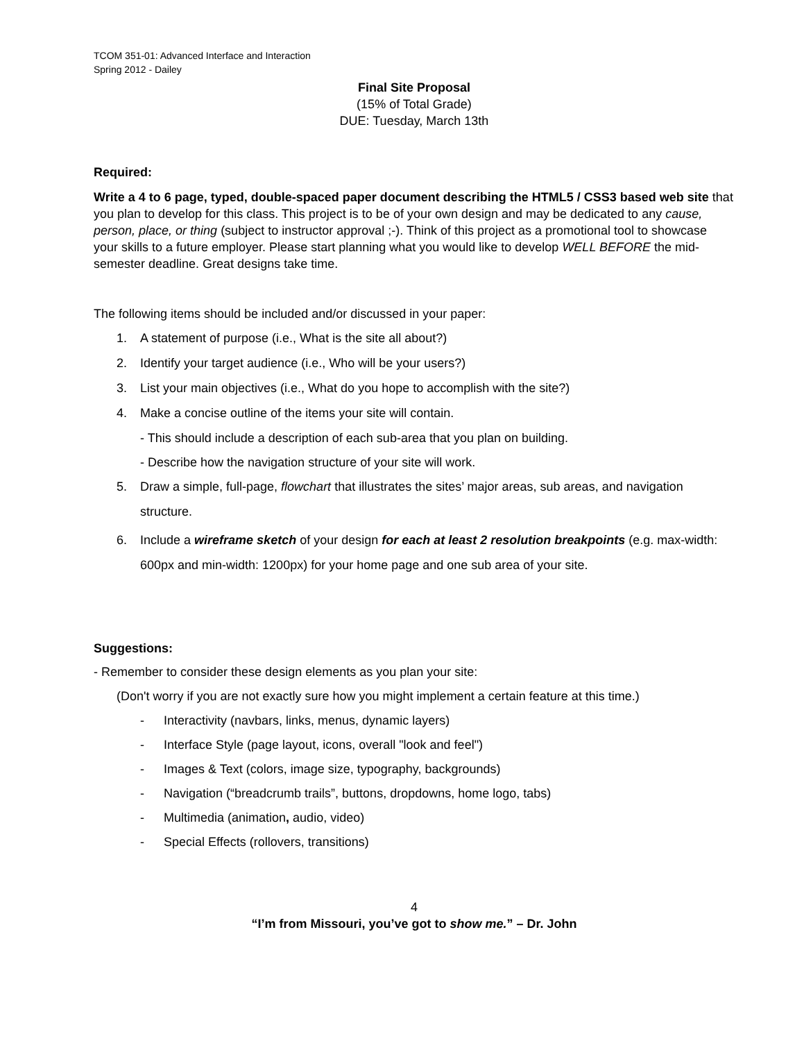TCOM 351-01: Advanced Interface and Interaction
Spring 2012 - Dailey
Final Site Proposal
(15% of Total Grade)
DUE: Tuesday, March 13th
Required:
Write a 4 to 6 page, typed, double-spaced paper document describing the HTML5 / CSS3 based web site that you plan to develop for this class. This project is to be of your own design and may be dedicated to any cause, person, place, or thing (subject to instructor approval ;-). Think of this project as a promotional tool to showcase your skills to a future employer. Please start planning what you would like to develop WELL BEFORE the mid-semester deadline. Great designs take time.
The following items should be included and/or discussed in your paper:
1. A statement of purpose (i.e., What is the site all about?)
2. Identify your target audience (i.e., Who will be your users?)
3. List your main objectives (i.e., What do you hope to accomplish with the site?)
4. Make a concise outline of the items your site will contain.
- This should include a description of each sub-area that you plan on building.
- Describe how the navigation structure of your site will work.
5. Draw a simple, full-page, flowchart that illustrates the sites’ major areas, sub areas, and navigation structure.
6. Include a wireframe sketch of your design for each at least 2 resolution breakpoints (e.g. max-width: 600px and min-width: 1200px) for your home page and one sub area of your site.
Suggestions:
- Remember to consider these design elements as you plan your site:
(Don't worry if you are not exactly sure how you might implement a certain feature at this time.)
- Interactivity (navbars, links, menus, dynamic layers)
- Interface Style (page layout, icons, overall "look and feel")
- Images & Text (colors, image size, typography, backgrounds)
- Navigation (“breadcrumb trails”, buttons, dropdowns, home logo, tabs)
- Multimedia (animation, audio, video)
- Special Effects (rollovers, transitions)
4
“I’m from Missouri, you’ve got to show me.” – Dr. John